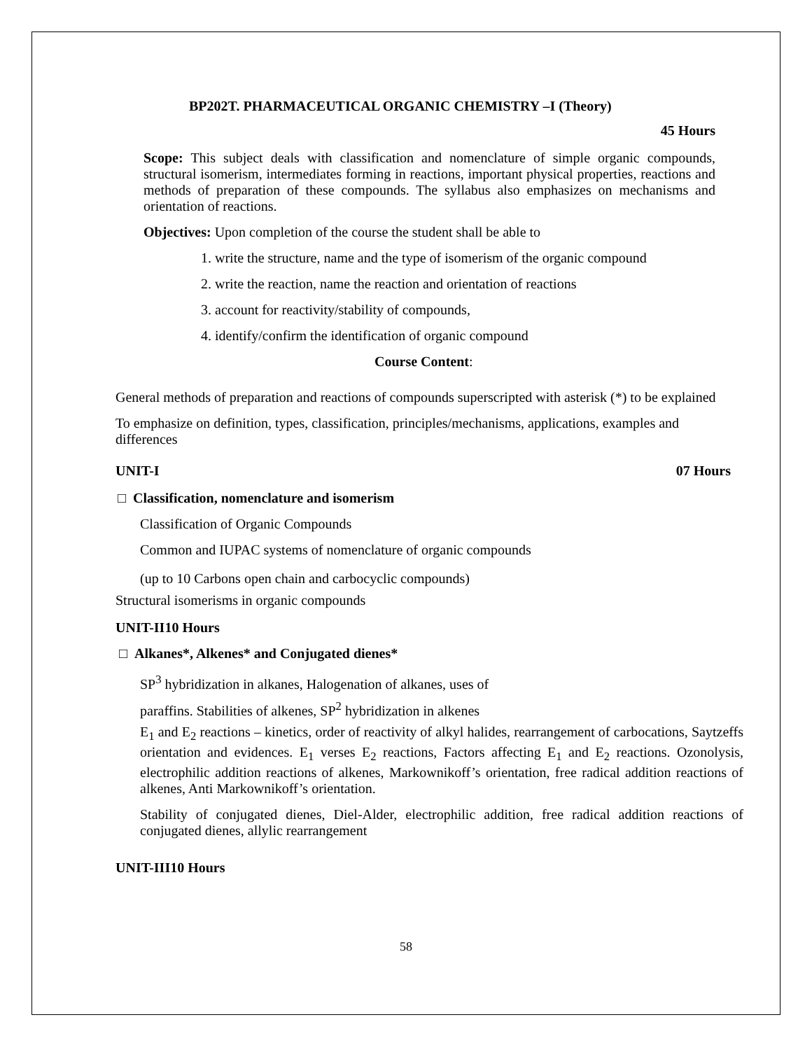BP202T. PHARMACEUTICAL ORGANIC CHEMISTRY –I (Theory)
45 Hours
Scope: This subject deals with classification and nomenclature of simple organic compounds, structural isomerism, intermediates forming in reactions, important physical properties, reactions and methods of preparation of these compounds. The syllabus also emphasizes on mechanisms and orientation of reactions.
Objectives: Upon completion of the course the student shall be able to
1. write the structure, name and the type of isomerism of the organic compound
2. write the reaction, name the reaction and orientation of reactions
3. account for reactivity/stability of compounds,
4. identify/confirm the identification of organic compound
Course Content:
General methods of preparation and reactions of compounds superscripted with asterisk (*) to be explained
To emphasize on definition, types, classification, principles/mechanisms, applications, examples and differences
UNIT-I 07 Hours
□ Classification, nomenclature and isomerism
Classification of Organic Compounds
Common and IUPAC systems of nomenclature of organic compounds
(up to 10 Carbons open chain and carbocyclic compounds)
Structural isomerisms in organic compounds
UNIT-II10 Hours
□ Alkanes*, Alkenes* and Conjugated dienes*
SP<sup>3</sup> hybridization in alkanes, Halogenation of alkanes, uses of
paraffins. Stabilities of alkenes, SP<sup>2</sup> hybridization in alkenes
E<sub>1</sub> and E<sub>2</sub> reactions – kinetics, order of reactivity of alkyl halides, rearrangement of carbocations, Saytzeffs orientation and evidences. E<sub>1</sub> verses E<sub>2</sub> reactions, Factors affecting E<sub>1</sub> and E<sub>2</sub> reactions. Ozonolysis, electrophilic addition reactions of alkenes, Markownikoff’s orientation, free radical addition reactions of alkenes, Anti Markownikoff’s orientation.
Stability of conjugated dienes, Diel-Alder, electrophilic addition, free radical addition reactions of conjugated dienes, allylic rearrangement
UNIT-III10 Hours
58